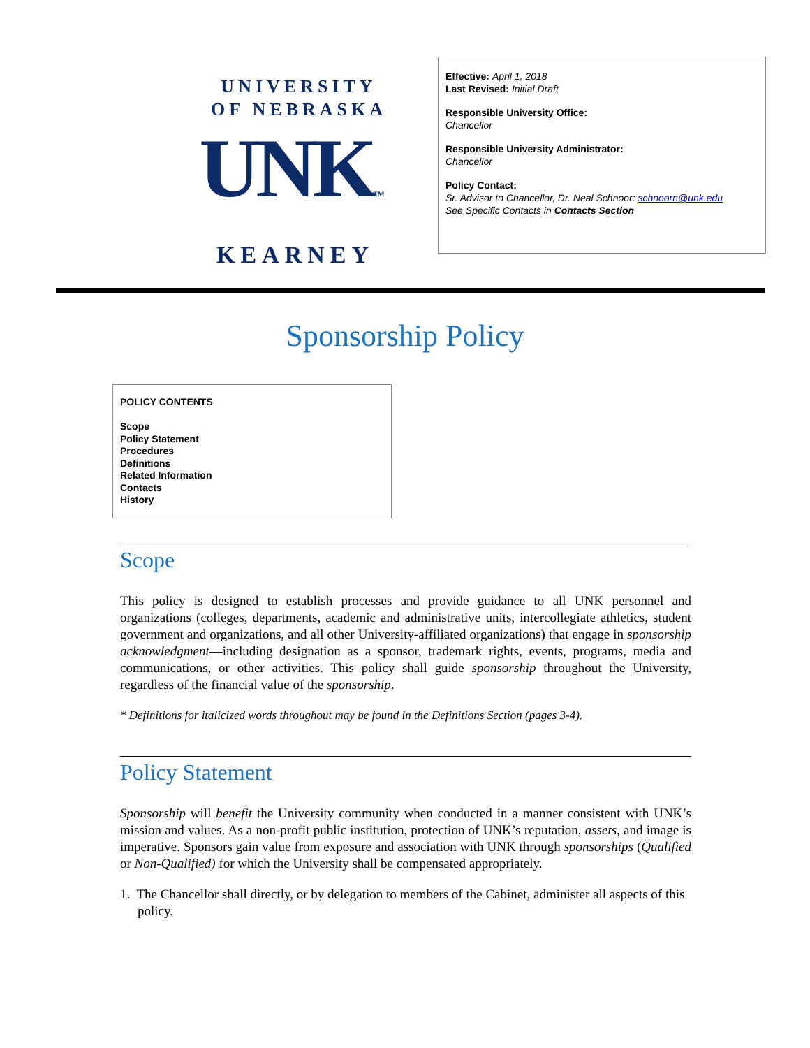UNIVERSITY
OF NEBRASKA
UNKTM
KEARNEY
Effective: April 1, 2018
Last Revised: Initial Draft
Responsible University Office:
Chancellor
Responsible University Administrator:
Chancellor
Policy Contact:
Sr. Advisor to Chancellor, Dr. Neal Schnoor: schnoorn@unk.edu
See Specific Contacts in Contacts Section
Sponsorship Policy
POLICY CONTENTS
Scope
Policy Statement
Procedures
Definitions
Related Information
Contacts
History
Scope
This policy is designed to establish processes and provide guidance to all UNK personnel and organizations (colleges, departments, academic and administrative units, intercollegiate athletics, student government and organizations, and all other University-affiliated organizations) that engage in sponsorship acknowledgment—including designation as a sponsor, trademark rights, events, programs, media and communications, or other activities. This policy shall guide sponsorship throughout the University, regardless of the financial value of the sponsorship.
* Definitions for italicized words throughout may be found in the Definitions Section (pages 3-4).
Policy Statement
Sponsorship will benefit the University community when conducted in a manner consistent with UNK’s mission and values. As a non-profit public institution, protection of UNK’s reputation, assets, and image is imperative. Sponsors gain value from exposure and association with UNK through sponsorships (Qualified or Non-Qualified) for which the University shall be compensated appropriately.
1. The Chancellor shall directly, or by delegation to members of the Cabinet, administer all aspects of this policy.